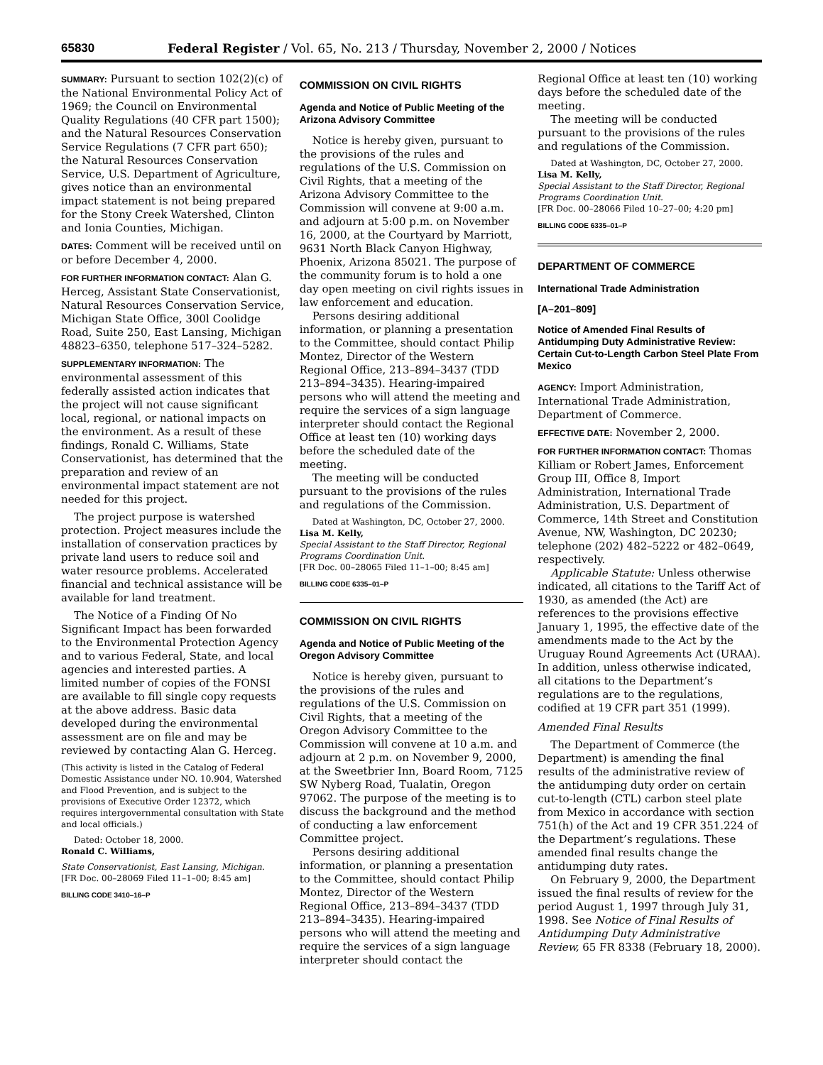65830 Federal Register / Vol. 65, No. 213 / Thursday, November 2, 2000 / Notices
SUMMARY: Pursuant to section 102(2)(c) of the National Environmental Policy Act of 1969; the Council on Environmental Quality Regulations (40 CFR part 1500); and the Natural Resources Conservation Service Regulations (7 CFR part 650); the Natural Resources Conservation Service, U.S. Department of Agriculture, gives notice than an environmental impact statement is not being prepared for the Stony Creek Watershed, Clinton and Ionia Counties, Michigan.
DATES: Comment will be received until on or before December 4, 2000.
FOR FURTHER INFORMATION CONTACT: Alan G. Herceg, Assistant State Conservationist, Natural Resources Conservation Service, Michigan State Office, 300l Coolidge Road, Suite 250, East Lansing, Michigan 48823–6350, telephone 517–324–5282.
SUPPLEMENTARY INFORMATION: The environmental assessment of this federally assisted action indicates that the project will not cause significant local, regional, or national impacts on the environment. As a result of these findings, Ronald C. Williams, State Conservationist, has determined that the preparation and review of an environmental impact statement are not needed for this project.
The project purpose is watershed protection. Project measures include the installation of conservation practices by private land users to reduce soil and water resource problems. Accelerated financial and technical assistance will be available for land treatment.
The Notice of a Finding Of No Significant Impact has been forwarded to the Environmental Protection Agency and to various Federal, State, and local agencies and interested parties. A limited number of copies of the FONSI are available to fill single copy requests at the above address. Basic data developed during the environmental assessment are on file and may be reviewed by contacting Alan G. Herceg.
(This activity is listed in the Catalog of Federal Domestic Assistance under NO. 10.904, Watershed and Flood Prevention, and is subject to the provisions of Executive Order 12372, which requires intergovernmental consultation with State and local officials.)
Dated: October 18, 2000.
Ronald C. Williams,
State Conservationist, East Lansing, Michigan.
[FR Doc. 00–28069 Filed 11–1–00; 8:45 am]
BILLING CODE 3410–16–P
COMMISSION ON CIVIL RIGHTS
Agenda and Notice of Public Meeting of the Arizona Advisory Committee
Notice is hereby given, pursuant to the provisions of the rules and regulations of the U.S. Commission on Civil Rights, that a meeting of the Arizona Advisory Committee to the Commission will convene at 9:00 a.m. and adjourn at 5:00 p.m. on November 16, 2000, at the Courtyard by Marriott, 9631 North Black Canyon Highway, Phoenix, Arizona 85021. The purpose of the community forum is to hold a one day open meeting on civil rights issues in law enforcement and education.
Persons desiring additional information, or planning a presentation to the Committee, should contact Philip Montez, Director of the Western Regional Office, 213–894–3437 (TDD 213–894–3435). Hearing-impaired persons who will attend the meeting and require the services of a sign language interpreter should contact the Regional Office at least ten (10) working days before the scheduled date of the meeting.
The meeting will be conducted pursuant to the provisions of the rules and regulations of the Commission.
Dated at Washington, DC, October 27, 2000.
Lisa M. Kelly,
Special Assistant to the Staff Director, Regional Programs Coordination Unit.
[FR Doc. 00–28065 Filed 11–1–00; 8:45 am]
BILLING CODE 6335–01–P
COMMISSION ON CIVIL RIGHTS
Agenda and Notice of Public Meeting of the Oregon Advisory Committee
Notice is hereby given, pursuant to the provisions of the rules and regulations of the U.S. Commission on Civil Rights, that a meeting of the Oregon Advisory Committee to the Commission will convene at 10 a.m. and adjourn at 2 p.m. on November 9, 2000, at the Sweetbrier Inn, Board Room, 7125 SW Nyberg Road, Tualatin, Oregon 97062. The purpose of the meeting is to discuss the background and the method of conducting a law enforcement Committee project.
Persons desiring additional information, or planning a presentation to the Committee, should contact Philip Montez, Director of the Western Regional Office, 213–894–3437 (TDD 213–894–3435). Hearing-impaired persons who will attend the meeting and require the services of a sign language interpreter should contact the
Regional Office at least ten (10) working days before the scheduled date of the meeting.
The meeting will be conducted pursuant to the provisions of the rules and regulations of the Commission.
Dated at Washington, DC, October 27, 2000.
Lisa M. Kelly,
Special Assistant to the Staff Director, Regional Programs Coordination Unit.
[FR Doc. 00–28066 Filed 10–27–00; 4:20 pm]
BILLING CODE 6335–01–P
DEPARTMENT OF COMMERCE
International Trade Administration
[A–201–809]
Notice of Amended Final Results of Antidumping Duty Administrative Review: Certain Cut-to-Length Carbon Steel Plate From Mexico
AGENCY: Import Administration, International Trade Administration, Department of Commerce.
EFFECTIVE DATE: November 2, 2000.
FOR FURTHER INFORMATION CONTACT: Thomas Killiam or Robert James, Enforcement Group III, Office 8, Import Administration, International Trade Administration, U.S. Department of Commerce, 14th Street and Constitution Avenue, NW, Washington, DC 20230; telephone (202) 482–5222 or 482–0649, respectively.
Applicable Statute: Unless otherwise indicated, all citations to the Tariff Act of 1930, as amended (the Act) are references to the provisions effective January 1, 1995, the effective date of the amendments made to the Act by the Uruguay Round Agreements Act (URAA). In addition, unless otherwise indicated, all citations to the Department’s regulations are to the regulations, codified at 19 CFR part 351 (1999).
Amended Final Results
The Department of Commerce (the Department) is amending the final results of the administrative review of the antidumping duty order on certain cut-to-length (CTL) carbon steel plate from Mexico in accordance with section 751(h) of the Act and 19 CFR 351.224 of the Department’s regulations. These amended final results change the antidumping duty rates.
On February 9, 2000, the Department issued the final results of review for the period August 1, 1997 through July 31, 1998. See Notice of Final Results of Antidumping Duty Administrative Review, 65 FR 8338 (February 18, 2000).